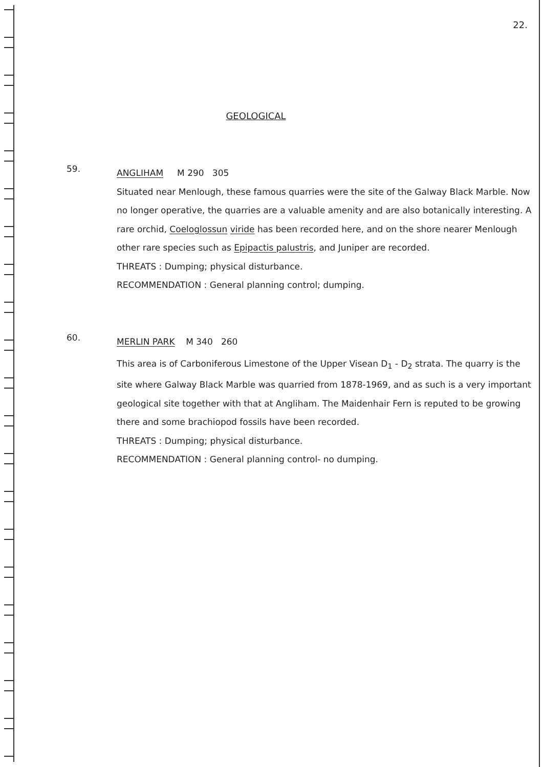22.
GEOLOGICAL
59.
ANGLIHAM M 290 305
Situated near Menlough, these famous quarries were the site of the Galway Black Marble. Now no longer operative, the quarries are a valuable amenity and are also botanically interesting. A rare orchid, Coeloglossun viride has been recorded here, and on the shore nearer Menlough other rare species such as Epipactis palustris, and Juniper are recorded.
THREATS : Dumping; physical disturbance.
RECOMMENDATION : General planning control; dumping.
60.
MERLIN PARK M 340 260
This area is of Carboniferous Limestone of the Upper Visean D<sub>1</sub> - D<sub>2</sub> strata. The quarry is the site where Galway Black Marble was quarried from 1878-1969, and as such is a very important geological site together with that at Angliham. The Maidenhair Fern is reputed to be growing there and some brachiopod fossils have been recorded.
THREATS : Dumping; physical disturbance.
RECOMMENDATION : General planning control- no dumping.